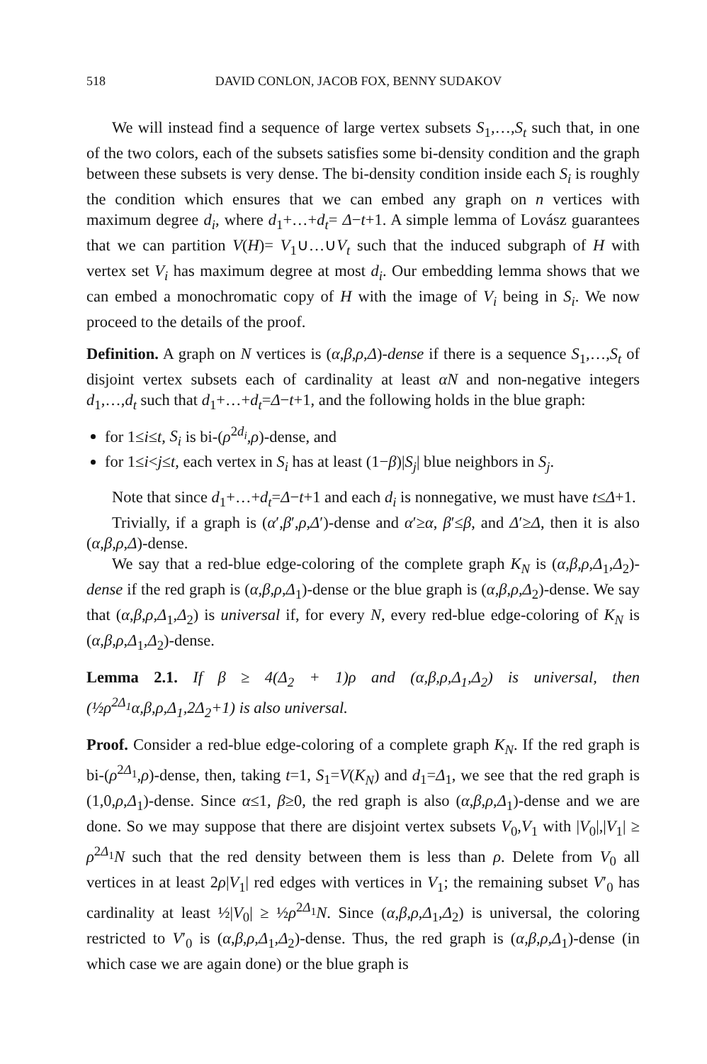518 DAVID CONLON, JACOB FOX, BENNY SUDAKOV
We will instead find a sequence of large vertex subsets S<sub>1</sub>,…,S<sub>t</sub> such that, in one of the two colors, each of the subsets satisfies some bi-density condition and the graph between these subsets is very dense. The bi-density condition inside each S<sub>i</sub> is roughly the condition which ensures that we can embed any graph on n vertices with maximum degree d<sub>i</sub>, where d<sub>1</sub>+…+d<sub>t</sub>= Δ−t+1. A simple lemma of Lovász guarantees that we can partition V(H)= V<sub>1</sub>∪…∪V<sub>t</sub> such that the induced subgraph of H with vertex set V<sub>i</sub> has maximum degree at most d<sub>i</sub>. Our embedding lemma shows that we can embed a monochromatic copy of H with the image of V<sub>i</sub> being in S<sub>i</sub>. We now proceed to the details of the proof.
Definition. A graph on N vertices is (α,β,ρ,Δ)-dense if there is a sequence S<sub>1</sub>,…,S<sub>t</sub> of disjoint vertex subsets each of cardinality at least αN and non-negative integers d<sub>1</sub>,…,d<sub>t</sub> such that d<sub>1</sub>+…+d<sub>t</sub>=Δ−t+1, and the following holds in the blue graph:
for 1≤i≤t, S<sub>i</sub> is bi-(ρ<sup>2d<sub>i</sub></sup>,ρ)-dense, and
for 1≤i<j≤t, each vertex in S<sub>i</sub> has at least (1−β)|S<sub>j</sub>| blue neighbors in S<sub>j</sub>.
Note that since d<sub>1</sub>+…+d<sub>t</sub>=Δ−t+1 and each d<sub>i</sub> is nonnegative, we must have t≤Δ+1.
Trivially, if a graph is (α′,β′,ρ,Δ′)-dense and α′≥α, β′≤β, and Δ′≥Δ, then it is also (α,β,ρ,Δ)-dense.
We say that a red-blue edge-coloring of the complete graph K<sub>N</sub> is (α,β,ρ,Δ<sub>1</sub>,Δ<sub>2</sub>)-dense if the red graph is (α,β,ρ,Δ<sub>1</sub>)-dense or the blue graph is (α,β,ρ,Δ<sub>2</sub>)-dense. We say that (α,β,ρ,Δ<sub>1</sub>,Δ<sub>2</sub>) is universal if, for every N, every red-blue edge-coloring of K<sub>N</sub> is (α,β,ρ,Δ<sub>1</sub>,Δ<sub>2</sub>)-dense.
Lemma 2.1. If β ≥ 4(Δ<sub>2</sub> + 1)ρ and (α,β,ρ,Δ<sub>1</sub>,Δ<sub>2</sub>) is universal, then (½ρ<sup>2Δ<sub>1</sub></sup>α,β,ρ,Δ<sub>1</sub>,2Δ<sub>2</sub>+1) is also universal.
Proof. Consider a red-blue edge-coloring of a complete graph K<sub>N</sub>. If the red graph is bi-(ρ<sup>2Δ<sub>1</sub></sup>,ρ)-dense, then, taking t=1, S<sub>1</sub>=V(K<sub>N</sub>) and d<sub>1</sub>=Δ<sub>1</sub>, we see that the red graph is (1,0,ρ,Δ<sub>1</sub>)-dense. Since α≤1, β≥0, the red graph is also (α,β,ρ,Δ<sub>1</sub>)-dense and we are done. So we may suppose that there are disjoint vertex subsets V<sub>0</sub>,V<sub>1</sub> with |V<sub>0</sub>|,|V<sub>1</sub>| ≥ ρ<sup>2Δ<sub>1</sub></sup>N such that the red density between them is less than ρ. Delete from V<sub>0</sub> all vertices in at least 2ρ|V<sub>1</sub>| red edges with vertices in V<sub>1</sub>; the remaining subset V′<sub>0</sub> has cardinality at least ½|V<sub>0</sub>| ≥ ½ρ<sup>2Δ<sub>1</sub></sup>N. Since (α,β,ρ,Δ<sub>1</sub>,Δ<sub>2</sub>) is universal, the coloring restricted to V′<sub>0</sub> is (α,β,ρ,Δ<sub>1</sub>,Δ<sub>2</sub>)-dense. Thus, the red graph is (α,β,ρ,Δ<sub>1</sub>)-dense (in which case we are again done) or the blue graph is